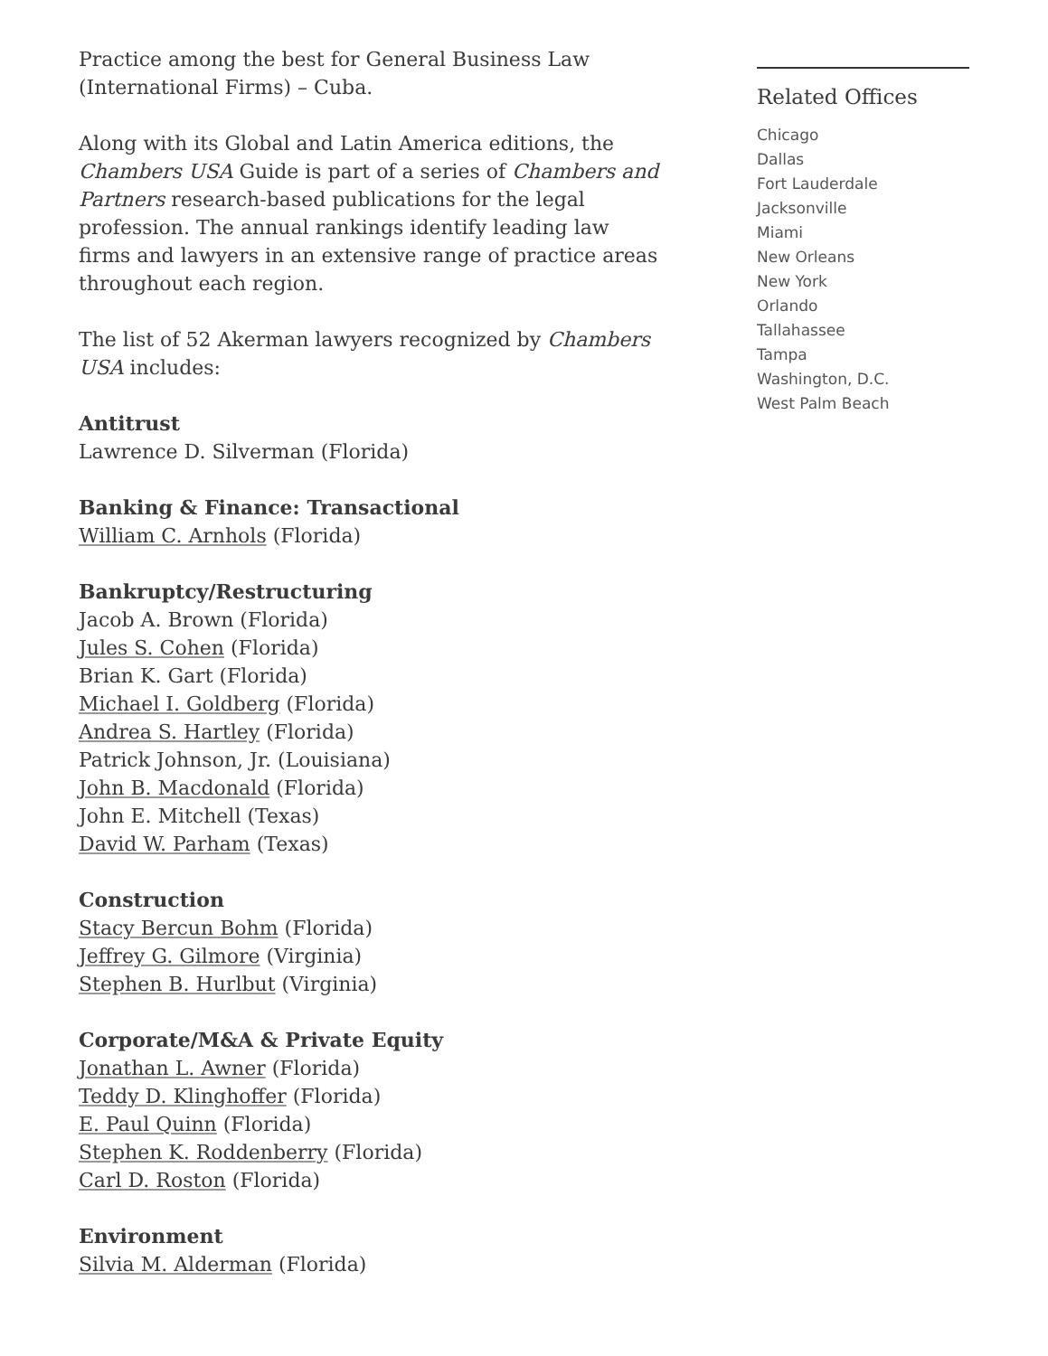Practice among the best for General Business Law (International Firms) – Cuba.
Along with its Global and Latin America editions, the Chambers USA Guide is part of a series of Chambers and Partners research-based publications for the legal profession. The annual rankings identify leading law firms and lawyers in an extensive range of practice areas throughout each region.
The list of 52 Akerman lawyers recognized by Chambers USA includes:
Antitrust
Lawrence D. Silverman (Florida)
Banking & Finance: Transactional
William C. Arnhols (Florida)
Bankruptcy/Restructuring
Jacob A. Brown (Florida)
Jules S. Cohen (Florida)
Brian K. Gart (Florida)
Michael I. Goldberg (Florida)
Andrea S. Hartley (Florida)
Patrick Johnson, Jr. (Louisiana)
John B. Macdonald (Florida)
John E. Mitchell (Texas)
David W. Parham (Texas)
Construction
Stacy Bercun Bohm (Florida)
Jeffrey G. Gilmore (Virginia)
Stephen B. Hurlbut (Virginia)
Corporate/M&A & Private Equity
Jonathan L. Awner (Florida)
Teddy D. Klinghoffer (Florida)
E. Paul Quinn (Florida)
Stephen K. Roddenberry (Florida)
Carl D. Roston (Florida)
Environment
Silvia M. Alderman (Florida)
Related Offices
Chicago
Dallas
Fort Lauderdale
Jacksonville
Miami
New Orleans
New York
Orlando
Tallahassee
Tampa
Washington, D.C.
West Palm Beach